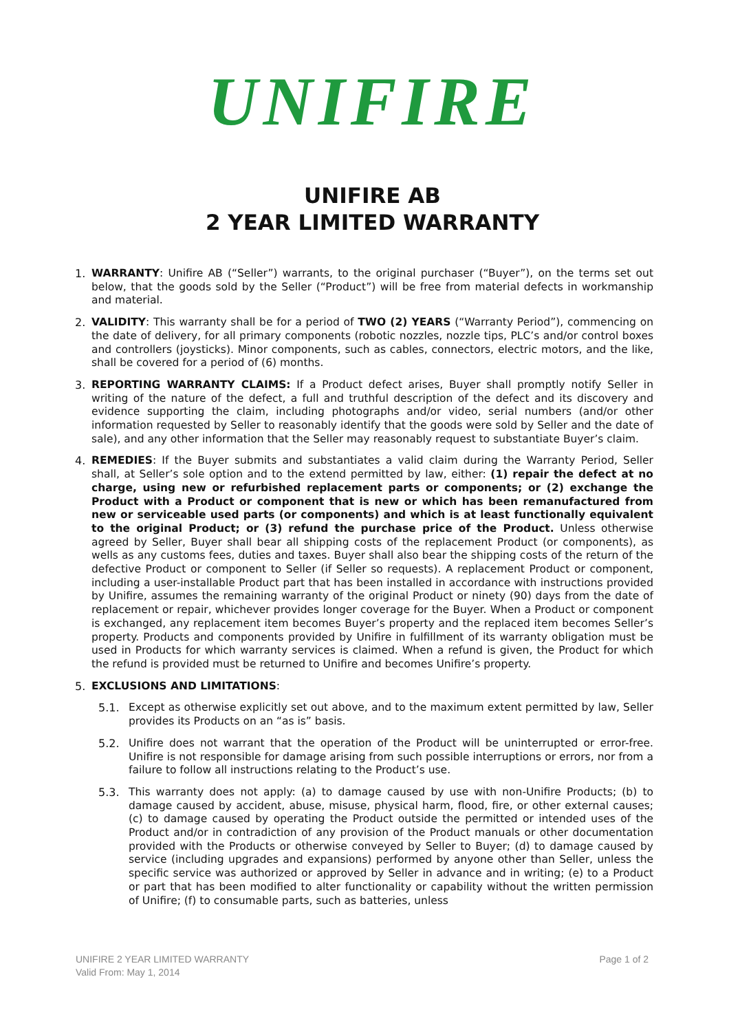UNIFIRE
UNIFIRE AB
2 YEAR LIMITED WARRANTY
1.
WARRANTY: Unifire AB (“Seller”) warrants, to the original purchaser (“Buyer”), on the terms set out below, that the goods sold by the Seller (“Product”) will be free from material defects in workmanship and material.
2.
VALIDITY: This warranty shall be for a period of TWO (2) YEARS (“Warranty Period”), commencing on the date of delivery, for all primary components (robotic nozzles, nozzle tips, PLC’s and/or control boxes and controllers (joysticks). Minor components, such as cables, connectors, electric motors, and the like, shall be covered for a period of (6) months.
3.
REPORTING WARRANTY CLAIMS: If a Product defect arises, Buyer shall promptly notify Seller in writing of the nature of the defect, a full and truthful description of the defect and its discovery and evidence supporting the claim, including photographs and/or video, serial numbers (and/or other information requested by Seller to reasonably identify that the goods were sold by Seller and the date of sale), and any other information that the Seller may reasonably request to substantiate Buyer’s claim.
4.
REMEDIES: If the Buyer submits and substantiates a valid claim during the Warranty Period, Seller shall, at Seller’s sole option and to the extend permitted by law, either: (1) repair the defect at no charge, using new or refurbished replacement parts or components; or (2) exchange the Product with a Product or component that is new or which has been remanufactured from new or serviceable used parts (or components) and which is at least functionally equivalent to the original Product; or (3) refund the purchase price of the Product. Unless otherwise agreed by Seller, Buyer shall bear all shipping costs of the replacement Product (or components), as wells as any customs fees, duties and taxes. Buyer shall also bear the shipping costs of the return of the defective Product or component to Seller (if Seller so requests). A replacement Product or component, including a user-installable Product part that has been installed in accordance with instructions provided by Unifire, assumes the remaining warranty of the original Product or ninety (90) days from the date of replacement or repair, whichever provides longer coverage for the Buyer. When a Product or component is exchanged, any replacement item becomes Buyer’s property and the replaced item becomes Seller’s property. Products and components provided by Unifire in fulfillment of its warranty obligation must be used in Products for which warranty services is claimed. When a refund is given, the Product for which the refund is provided must be returned to Unifire and becomes Unifire’s property.
5.
EXCLUSIONS AND LIMITATIONS:
5.1.
Except as otherwise explicitly set out above, and to the maximum extent permitted by law, Seller provides its Products on an “as is” basis.
5.2.
Unifire does not warrant that the operation of the Product will be uninterrupted or error-free. Unifire is not responsible for damage arising from such possible interruptions or errors, nor from a failure to follow all instructions relating to the Product’s use.
5.3.
This warranty does not apply: (a) to damage caused by use with non-Unifire Products; (b) to damage caused by accident, abuse, misuse, physical harm, flood, fire, or other external causes; (c) to damage caused by operating the Product outside the permitted or intended uses of the Product and/or in contradiction of any provision of the Product manuals or other documentation provided with the Products or otherwise conveyed by Seller to Buyer; (d) to damage caused by service (including upgrades and expansions) performed by anyone other than Seller, unless the specific service was authorized or approved by Seller in advance and in writing; (e) to a Product or part that has been modified to alter functionality or capability without the written permission of Unifire; (f) to consumable parts, such as batteries, unless
UNIFIRE 2 YEAR LIMITED WARRANTY
Valid From: May 1, 2014
Page 1 of 2